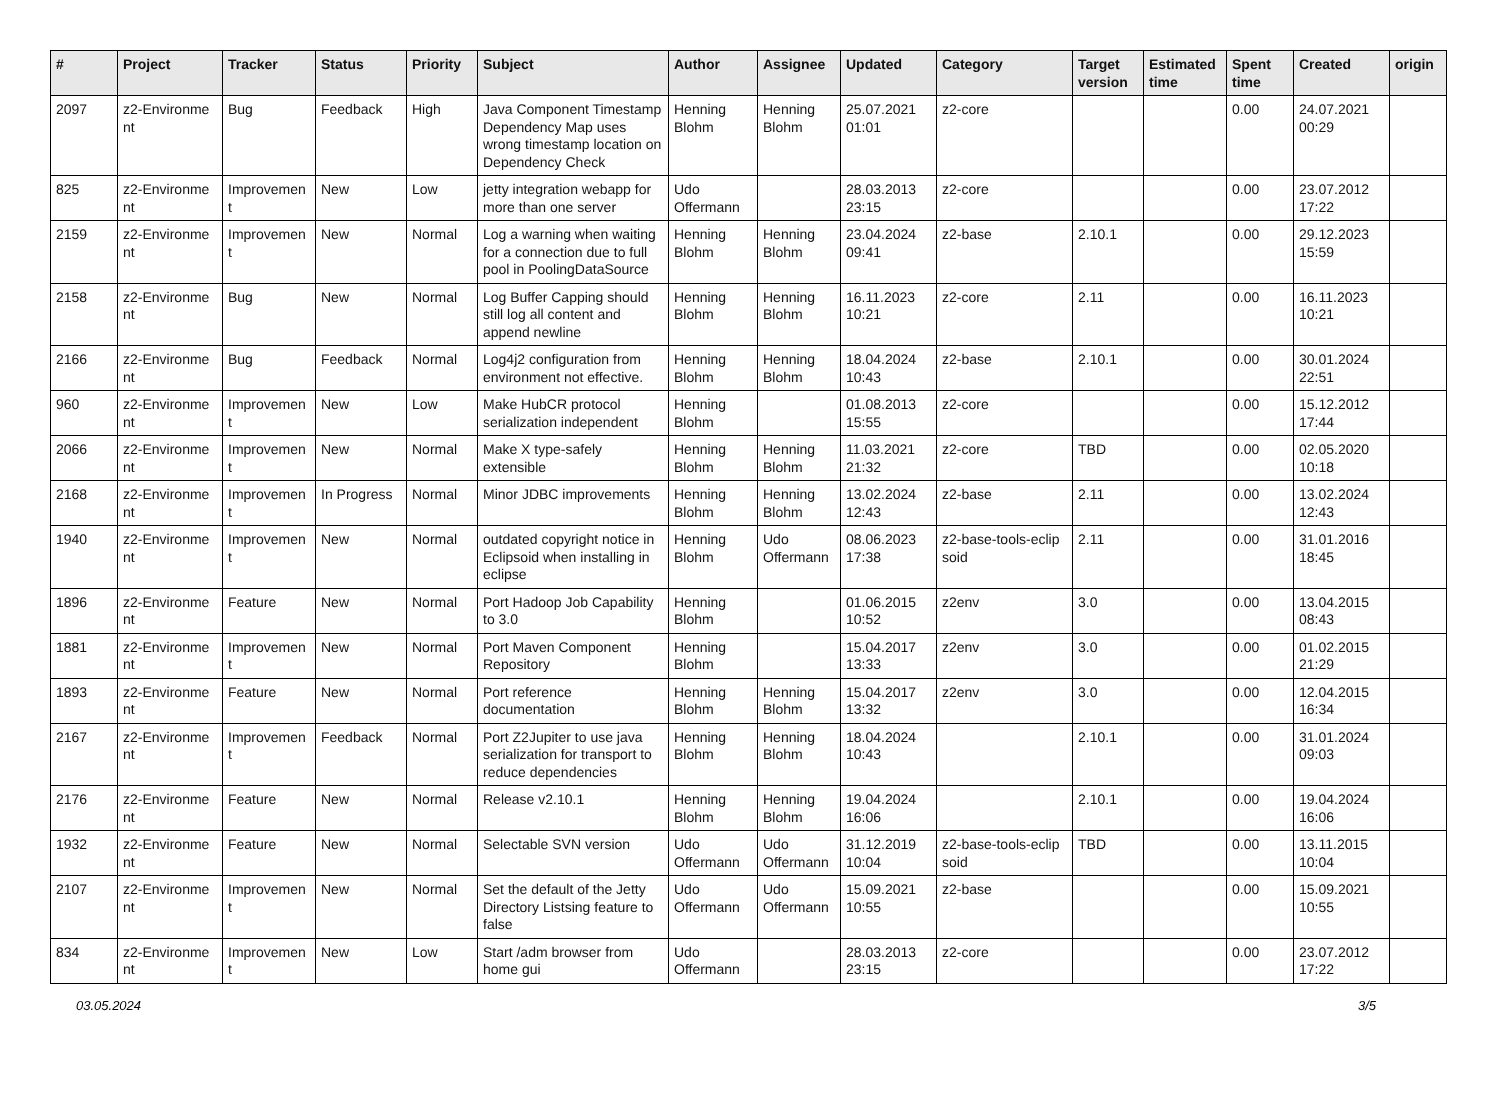| # | Project | Tracker | Status | Priority | Subject | Author | Assignee | Updated | Category | Target version | Estimated time | Spent time | Created | origin |
| --- | --- | --- | --- | --- | --- | --- | --- | --- | --- | --- | --- | --- | --- | --- |
| 2097 | z2-Environme nt | Bug | Feedback | High | Java Component Timestamp Dependency Map uses wrong timestamp location on Dependency Check | Henning Blohm | Henning Blohm | 25.07.2021 01:01 | z2-core | | | 0.00 | 24.07.2021 00:29 | |
| 825 | z2-Environme nt | Improvemen t | New | Low | jetty integration webapp for more than one server | Udo Offermann | | 28.03.2013 23:15 | z2-core | | | 0.00 | 23.07.2012 17:22 | |
| 2159 | z2-Environme nt | Improvemen t | New | Normal | Log a warning when waiting for a connection due to full pool in PoolingDataSource | Henning Blohm | Henning Blohm | 23.04.2024 09:41 | z2-base | 2.10.1 | | 0.00 | 29.12.2023 15:59 | |
| 2158 | z2-Environme nt | Bug | New | Normal | Log Buffer Capping should still log all content and append newline | Henning Blohm | Henning Blohm | 16.11.2023 10:21 | z2-core | 2.11 | | 0.00 | 16.11.2023 10:21 | |
| 2166 | z2-Environme nt | Bug | Feedback | Normal | Log4j2 configuration from environment not effective. | Henning Blohm | Henning Blohm | 18.04.2024 10:43 | z2-base | 2.10.1 | | 0.00 | 30.01.2024 22:51 | |
| 960 | z2-Environme nt | Improvemen t | New | Low | Make HubCR protocol serialization independent | Henning Blohm | | 01.08.2013 15:55 | z2-core | | | 0.00 | 15.12.2012 17:44 | |
| 2066 | z2-Environme nt | Improvemen t | New | Normal | Make X type-safely extensible | Henning Blohm | Henning Blohm | 11.03.2021 21:32 | z2-core | TBD | | 0.00 | 02.05.2020 10:18 | |
| 2168 | z2-Environme nt | Improvemen t | In Progress | Normal | Minor JDBC improvements | Henning Blohm | Henning Blohm | 13.02.2024 12:43 | z2-base | 2.11 | | 0.00 | 13.02.2024 12:43 | |
| 1940 | z2-Environme nt | Improvemen t | New | Normal | outdated copyright notice in Eclipsoid when installing in eclipse | Henning Blohm | Udo Offermann | 08.06.2023 17:38 | z2-base-tools-eclip soid | 2.11 | | 0.00 | 31.01.2016 18:45 | |
| 1896 | z2-Environme nt | Feature | New | Normal | Port Hadoop Job Capability to 3.0 | Henning Blohm | | 01.06.2015 10:52 | z2env | 3.0 | | 0.00 | 13.04.2015 08:43 | |
| 1881 | z2-Environme nt | Improvemen t | New | Normal | Port Maven Component Repository | Henning Blohm | | 15.04.2017 13:33 | z2env | 3.0 | | 0.00 | 01.02.2015 21:29 | |
| 1893 | z2-Environme nt | Feature | New | Normal | Port reference documentation | Henning Blohm | Henning Blohm | 15.04.2017 13:32 | z2env | 3.0 | | 0.00 | 12.04.2015 16:34 | |
| 2167 | z2-Environme nt | Improvemen t | Feedback | Normal | Port Z2Jupiter to use java serialization for transport to reduce dependencies | Henning Blohm | Henning Blohm | 18.04.2024 10:43 | | 2.10.1 | | 0.00 | 31.01.2024 09:03 | |
| 2176 | z2-Environme nt | Feature | New | Normal | Release v2.10.1 | Henning Blohm | Henning Blohm | 19.04.2024 16:06 | | 2.10.1 | | 0.00 | 19.04.2024 16:06 | |
| 1932 | z2-Environme nt | Feature | New | Normal | Selectable SVN version | Udo Offermann | Udo Offermann | 31.12.2019 10:04 | z2-base-tools-eclip soid | TBD | | 0.00 | 13.11.2015 10:04 | |
| 2107 | z2-Environme nt | Improvemen t | New | Normal | Set the default of the Jetty Directory Listsing feature to false | Udo Offermann | Udo Offermann | 15.09.2021 10:55 | z2-base | | | 0.00 | 15.09.2021 10:55 | |
| 834 | z2-Environme nt | Improvemen t | New | Low | Start /adm browser from home gui | Udo Offermann | | 28.03.2013 23:15 | z2-core | | | 0.00 | 23.07.2012 17:22 | |
03.05.2024 3/5